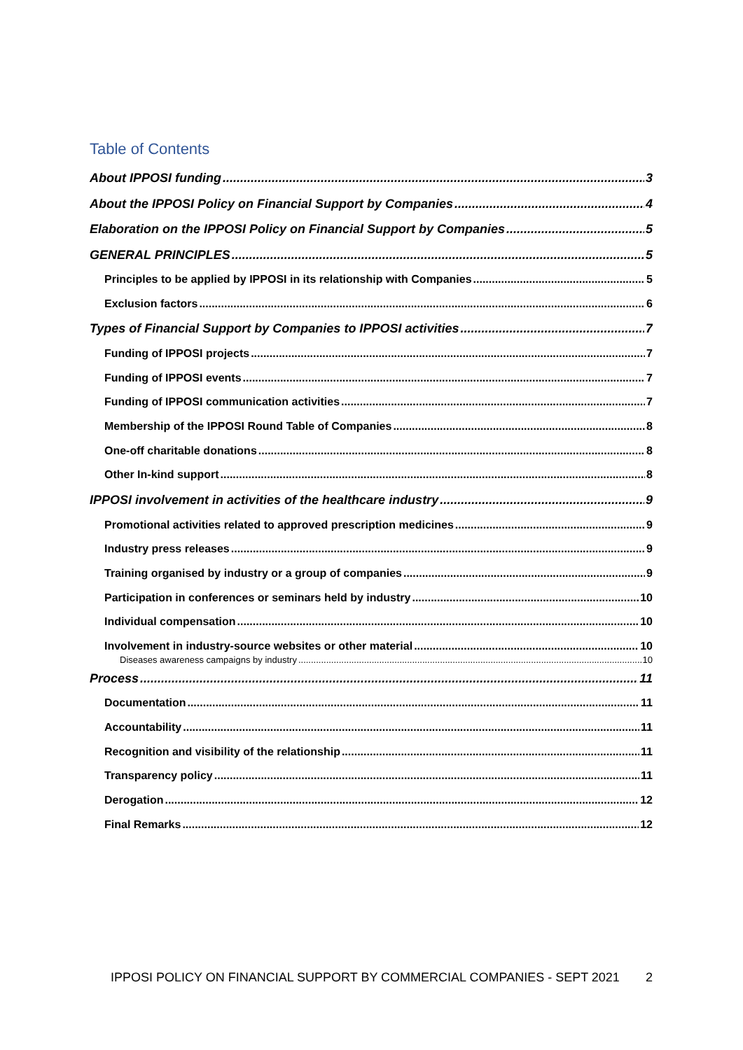Table of Contents
About IPPOSI funding 3
About the IPPOSI Policy on Financial Support by Companies 4
Elaboration on the IPPOSI Policy on Financial Support by Companies 5
GENERAL PRINCIPLES 5
Principles to be applied by IPPOSI in its relationship with Companies 5
Exclusion factors 6
Types of Financial Support by Companies to IPPOSI activities 7
Funding of IPPOSI projects 7
Funding of IPPOSI events 7
Funding of IPPOSI communication activities 7
Membership of the IPPOSI Round Table of Companies 8
One-off charitable donations 8
Other In-kind support 8
IPPOSI involvement in activities of the healthcare industry 9
Promotional activities related to approved prescription medicines 9
Industry press releases 9
Training organised by industry or a group of companies 9
Participation in conferences or seminars held by industry 10
Individual compensation 10
Involvement in industry-source websites or other material 10
Diseases awareness campaigns by industry 10
Process 11
Documentation 11
Accountability 11
Recognition and visibility of the relationship 11
Transparency policy 11
Derogation 12
Final Remarks 12
IPPOSI POLICY ON FINANCIAL SUPPORT BY COMMERCIAL COMPANIES - SEPT 2021 2